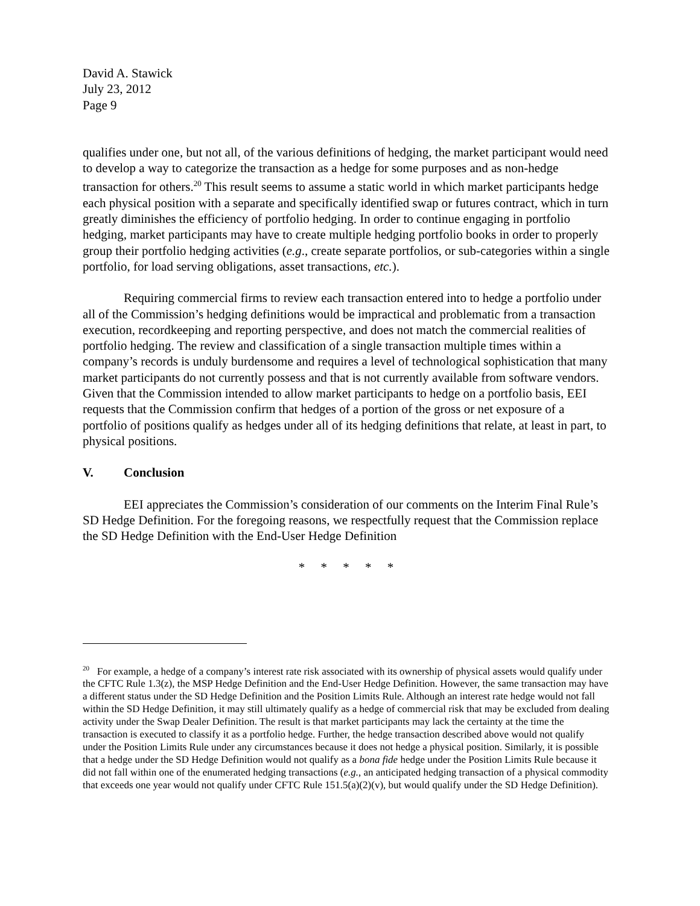David A. Stawick
July 23, 2012
Page 9
qualifies under one, but not all, of the various definitions of hedging, the market participant would need to develop a way to categorize the transaction as a hedge for some purposes and as non-hedge transaction for others.<sup>20</sup> This result seems to assume a static world in which market participants hedge each physical position with a separate and specifically identified swap or futures contract, which in turn greatly diminishes the efficiency of portfolio hedging. In order to continue engaging in portfolio hedging, market participants may have to create multiple hedging portfolio books in order to properly group their portfolio hedging activities (e.g., create separate portfolios, or sub-categories within a single portfolio, for load serving obligations, asset transactions, etc.).
Requiring commercial firms to review each transaction entered into to hedge a portfolio under all of the Commission’s hedging definitions would be impractical and problematic from a transaction execution, recordkeeping and reporting perspective, and does not match the commercial realities of portfolio hedging. The review and classification of a single transaction multiple times within a company’s records is unduly burdensome and requires a level of technological sophistication that many market participants do not currently possess and that is not currently available from software vendors. Given that the Commission intended to allow market participants to hedge on a portfolio basis, EEI requests that the Commission confirm that hedges of a portion of the gross or net exposure of a portfolio of positions qualify as hedges under all of its hedging definitions that relate, at least in part, to physical positions.
V. Conclusion
EEI appreciates the Commission’s consideration of our comments on the Interim Final Rule’s SD Hedge Definition. For the foregoing reasons, we respectfully request that the Commission replace the SD Hedge Definition with the End-User Hedge Definition
* * * * *
<sup>20</sup> For example, a hedge of a company’s interest rate risk associated with its ownership of physical assets would qualify under the CFTC Rule 1.3(z), the MSP Hedge Definition and the End-User Hedge Definition. However, the same transaction may have a different status under the SD Hedge Definition and the Position Limits Rule. Although an interest rate hedge would not fall within the SD Hedge Definition, it may still ultimately qualify as a hedge of commercial risk that may be excluded from dealing activity under the Swap Dealer Definition. The result is that market participants may lack the certainty at the time the transaction is executed to classify it as a portfolio hedge. Further, the hedge transaction described above would not qualify under the Position Limits Rule under any circumstances because it does not hedge a physical position. Similarly, it is possible that a hedge under the SD Hedge Definition would not qualify as a bona fide hedge under the Position Limits Rule because it did not fall within one of the enumerated hedging transactions (e.g., an anticipated hedging transaction of a physical commodity that exceeds one year would not qualify under CFTC Rule 151.5(a)(2)(v), but would qualify under the SD Hedge Definition).